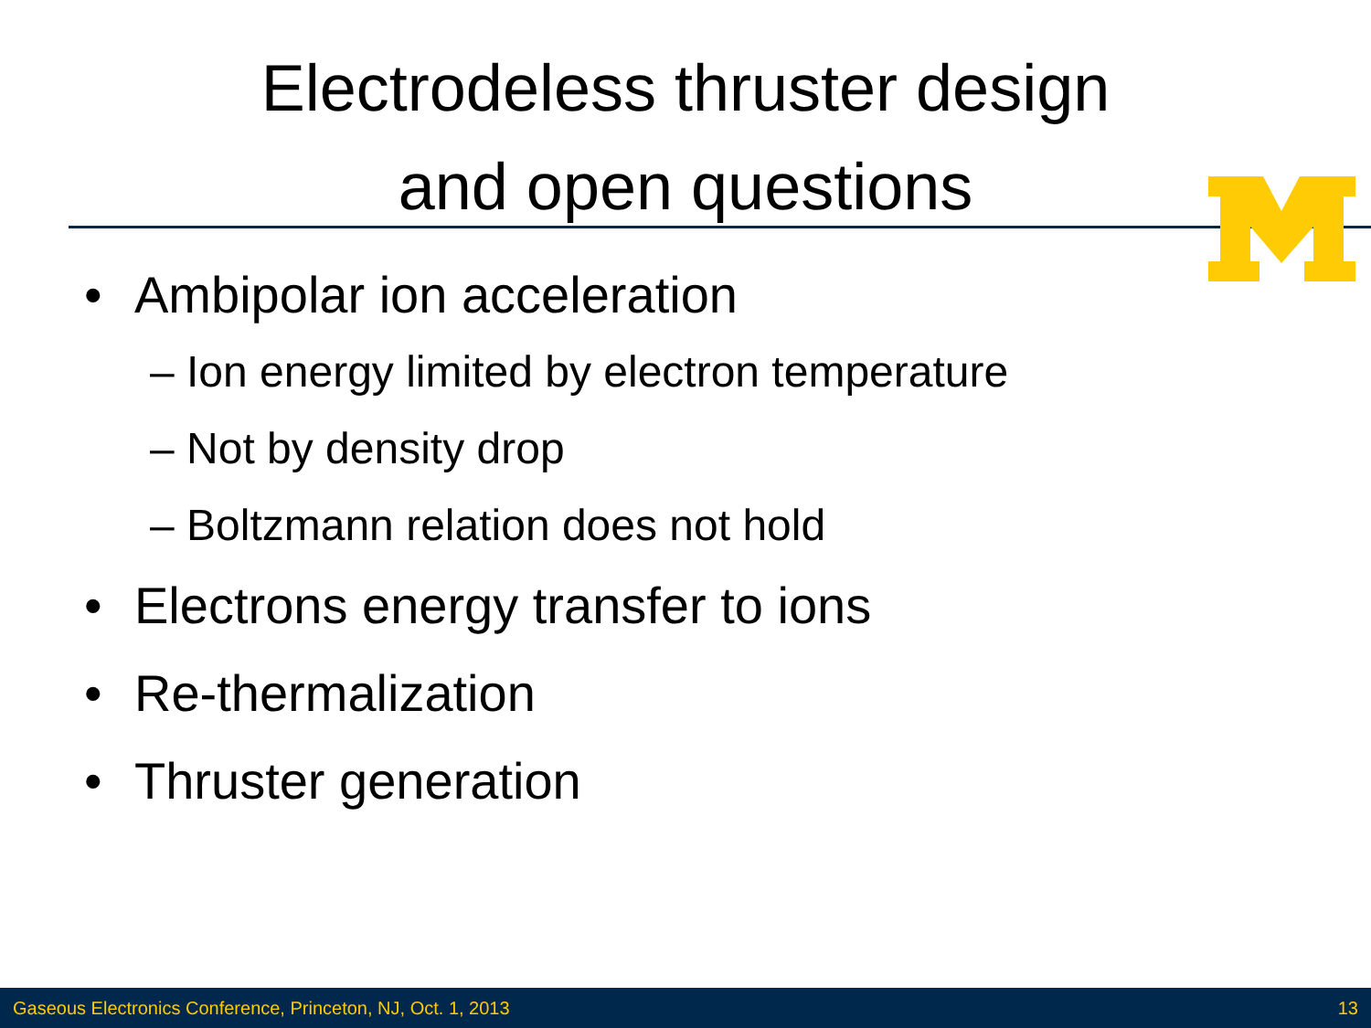Electrodeless thruster design
and open questions
• Ambipolar ion acceleration
– Ion energy limited by electron temperature
– Not by density drop
– Boltzmann relation does not hold
• Electrons energy transfer to ions
• Re-thermalization
• Thruster generation
Gaseous Electronics Conference, Princeton, NJ, Oct. 1, 2013 13